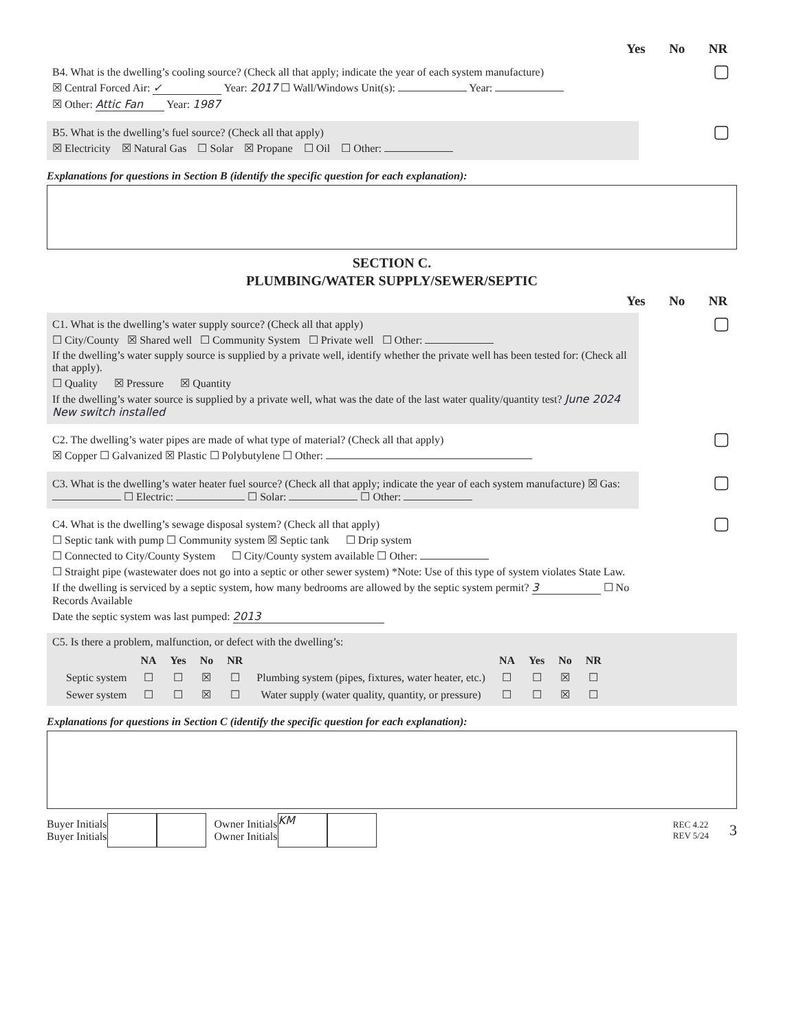Yes No NR
B4. What is the dwelling’s cooling source? (Check all that apply; indicate the year of each system manufacture)
☒ Central Forced Air: ✓ Year: 2017 ☐ Wall/Windows Unit(s): Year:
☒ Other: Attic Fan Year: 1987
▢
B5. What is the dwelling’s fuel source? (Check all that apply)
☒ Electricity ☒ Natural Gas ☐ Solar ☒ Propane ☐ Oil ☐ Other:
▢
Explanations for questions in Section B (identify the specific question for each explanation):
SECTION C.
PLUMBING/WATER SUPPLY/SEWER/SEPTIC
Yes No NR
C1. What is the dwelling’s water supply source? (Check all that apply)
☐ City/County ☒ Shared well ☐ Community System ☐ Private well ☐ Other:
If the dwelling’s water supply source is supplied by a private well, identify whether the private well has been tested for: (Check all that apply).
☐ Quality ☒ Pressure ☒ Quantity
If the dwelling’s water source is supplied by a private well, what was the date of the last water quality/quantity test? June 2024 New switch installed
▢
C2. The dwelling’s water pipes are made of what type of material? (Check all that apply)
☒ Copper ☐ Galvanized ☒ Plastic ☐ Polybutylene ☐ Other:
▢
C3. What is the dwelling’s water heater fuel source? (Check all that apply; indicate the year of each system manufacture) ☒ Gas: ☐ Electric: ☐ Solar: ☐ Other:
▢
C4. What is the dwelling’s sewage disposal system? (Check all that apply)
☐ Septic tank with pump ☐ Community system ☒ Septic tank ☐ Drip system
☐ Connected to City/County System ☐ City/County system available ☐ Other:
☐ Straight pipe (wastewater does not go into a septic or other sewer system) *Note: Use of this type of system violates State Law.
If the dwelling is serviced by a septic system, how many bedrooms are allowed by the septic system permit? 3 ☐ No Records Available
Date the septic system was last pumped: 2013
▢
C5. Is there a problem, malfunction, or defect with the dwelling’s:
| | NA | Yes | No | NR | | NA | Yes | No | NR |
| --- | --- | --- | --- | --- | --- | --- | --- | --- | --- |
| Septic system | ☐ | ☐ | ☒ | ☐ | Plumbing system (pipes, fixtures, water heater, etc.) | ☐ | ☐ | ☒ | ☐ |
| Sewer system | ☐ | ☐ | ☒ | ☐ | Water supply (water quality, quantity, or pressure) | ☐ | ☐ | ☒ | ☐ |
Explanations for questions in Section C (identify the specific question for each explanation):
Buyer Initials
Buyer Initials
Owner Initials
Owner Initials
KM
REC 4.22
REV 5/24
3